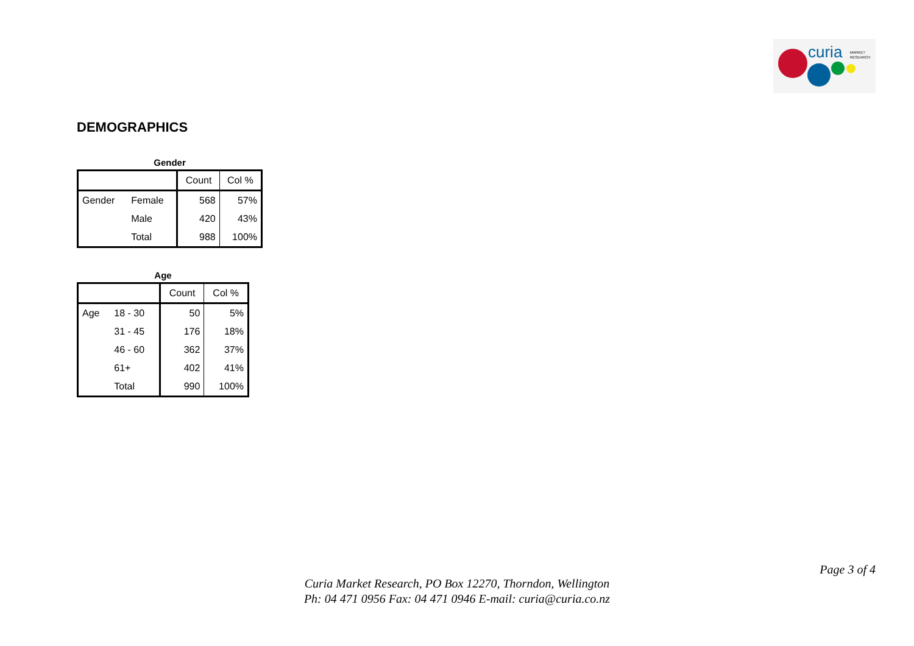curia
MARKET
RESEARCH
DEMOGRAPHICS
Gender
| | | Count | Col % |
| Gender | Female | 568 | 57% |
| | Male | 420 | 43% |
| | Total | 988 | 100% |
Age
| | | Count | Col % |
| Age | 18 - 30 | 50 | 5% |
| | 31 - 45 | 176 | 18% |
| | 46 - 60 | 362 | 37% |
| | 61+ | 402 | 41% |
| | Total | 990 | 100% |
Page 3 of 4
Curia Market Research, PO Box 12270, Thorndon, Wellington
Ph: 04 471 0956 Fax: 04 471 0946 E-mail: curia@curia.co.nz